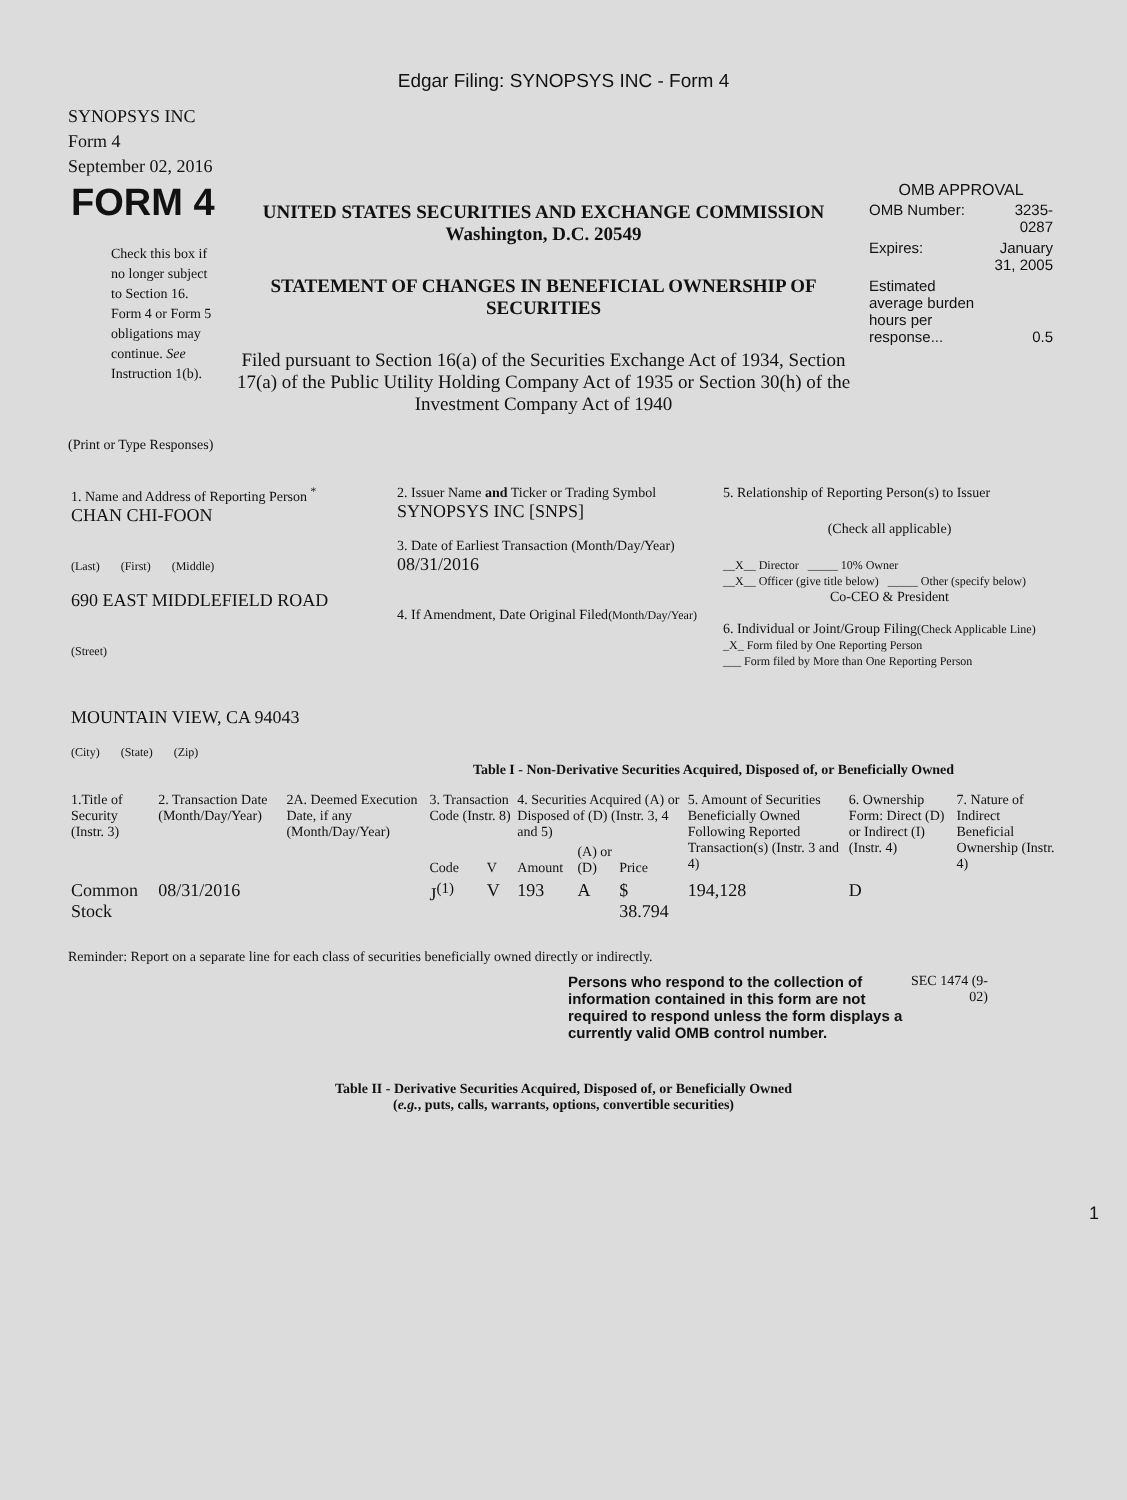Edgar Filing: SYNOPSYS INC - Form 4
SYNOPSYS INC
Form 4
September 02, 2016
| FORM 4 Check this box if no longer subject to Section 16. Form 4 or Form 5 obligations may continue. See Instruction 1(b). | UNITED STATES SECURITIES AND EXCHANGE COMMISSION Washington, D.C. 20549 STATEMENT OF CHANGES IN BENEFICIAL OWNERSHIP OF SECURITIES Filed pursuant to Section 16(a) of the Securities Exchange Act of 1934, Section 17(a) of the Public Utility Holding Company Act of 1935 or Section 30(h) of the Investment Company Act of 1940 | OMB APPROVAL / OMB Number: / 3235-0287 / / Expires: / January 31, 2005 / / Estimated average burden hours per response... / 0.5 / |
(Print or Type Responses)
| 1. Name and Address of Reporting Person <sup>*</sup> CHAN CHI-FOON (Last) (First) (Middle) 690 EAST MIDDLEFIELD ROAD (Street) MOUNTAIN VIEW, CA 94043 (City) (State) (Zip) | 2. Issuer Name and Ticker or Trading Symbol SYNOPSYS INC [SNPS] 3. Date of Earliest Transaction (Month/Day/Year) 08/31/2016 4. If Amendment, Date Original Filed (Month/Day/Year) | 5. Relationship of Reporting Person(s) to Issuer (Check all applicable) __X__ Director _____ 10% Owner __X__ Officer (give title below) _____ Other (specify below) Co-CEO & President 6. Individual or Joint/Group Filing (Check Applicable Line) _X_ Form filed by One Reporting Person ___ Form filed by More than One Reporting Person |
Table I - Non-Derivative Securities Acquired, Disposed of, or Beneficially Owned
| 1.Title of Security (Instr. 3) | 2. Transaction Date (Month/Day/Year) | 2A. Deemed Execution Date, if any (Month/Day/Year) | 3. Transaction Code (Instr. 8) | | 4. Securities Acquired (A) or Disposed of (D) (Instr. 3, 4 and 5) | | | 5. Amount of Securities Beneficially Owned Following Reported Transaction(s) (Instr. 3 and 4) | 6. Ownership Form: Direct (D) or Indirect (I) (Instr. 4) | 7. Nature of Indirect Beneficial Ownership (Instr. 4) |
| --- | --- | --- | --- | --- | --- | --- | --- | --- | --- | --- |
| | | | Code | V | Amount | (A) or (D) | Price | | | |
| Common Stock | 08/31/2016 | | J<sup>(1)</sup> | V | 193 | A | $ 38.794 | 194,128 | D | |
Reminder: Report on a separate line for each class of securities beneficially owned directly or indirectly.
Persons who respond to the collection of information contained in this form are not required to respond unless the form displays a currently valid OMB control number.
SEC 1474 (9-02)
Table II - Derivative Securities Acquired, Disposed of, or Beneficially Owned
(e.g., puts, calls, warrants, options, convertible securities)
1